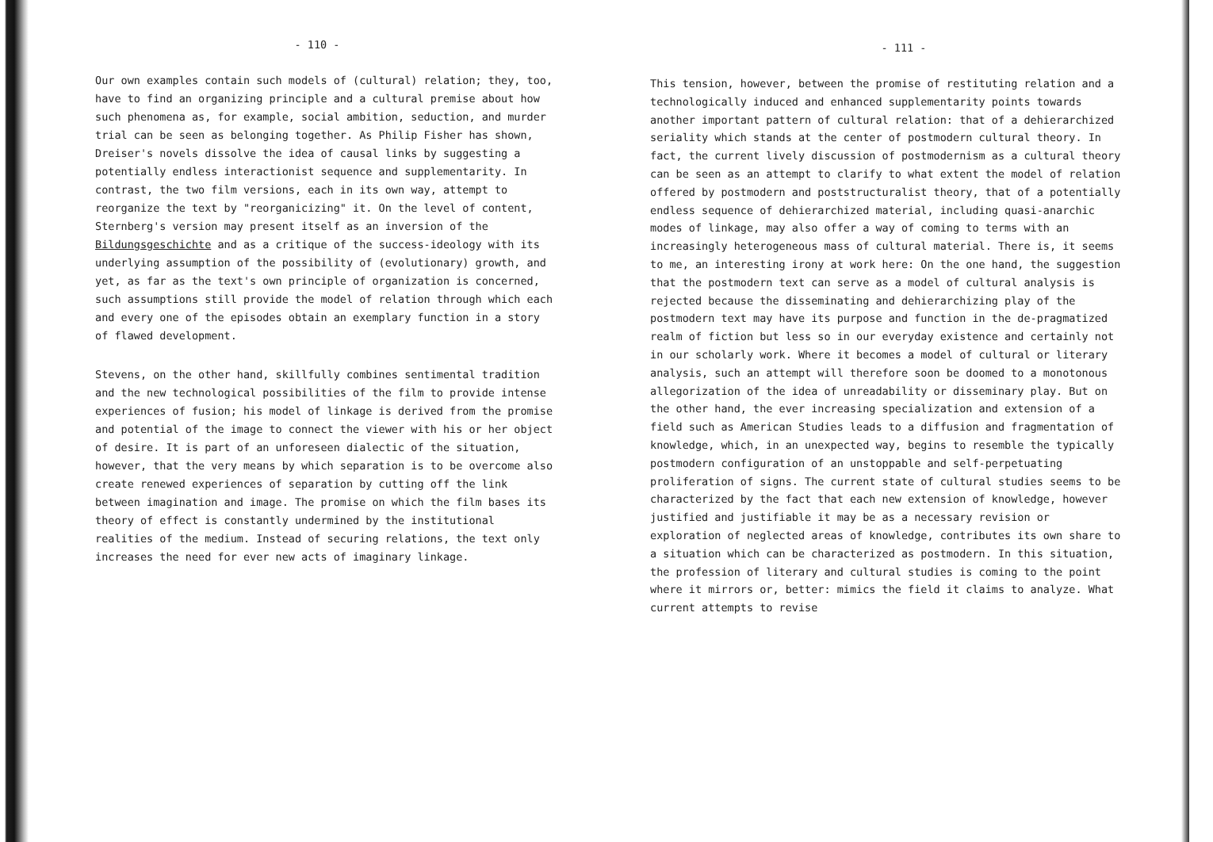- 110 -
Our own examples contain such models of (cultural) relation; they, too, have to find an organizing principle and a cultural premise about how such phenomena as, for example, social ambition, seduction, and murder trial can be seen as belonging together. As Philip Fisher has shown, Dreiser's novels dissolve the idea of causal links by suggesting a potentially endless interactionist sequence and supplementarity. In contrast, the two film versions, each in its own way, attempt to reorganize the text by "reorganicizing" it. On the level of content, Sternberg's version may present itself as an inversion of the Bildungsgeschichte and as a critique of the success-ideology with its underlying assumption of the possibility of (evolutionary) growth, and yet, as far as the text's own principle of organization is concerned, such assumptions still provide the model of relation through which each and every one of the episodes obtain an exemplary function in a story of flawed development.
Stevens, on the other hand, skillfully combines sentimental tradition and the new technological possibilities of the film to provide intense experiences of fusion; his model of linkage is derived from the promise and potential of the image to connect the viewer with his or her object of desire. It is part of an unforeseen dialectic of the situation, however, that the very means by which separation is to be overcome also create renewed experiences of separation by cutting off the link between imagination and image. The promise on which the film bases its theory of effect is constantly undermined by the institutional realities of the medium. Instead of securing relations, the text only increases the need for ever new acts of imaginary linkage.
- 111 -
This tension, however, between the promise of restituting relation and a technologically induced and enhanced supplementarity points towards another important pattern of cultural relation: that of a dehierarchized seriality which stands at the center of postmodern cultural theory. In fact, the current lively discussion of postmodernism as a cultural theory can be seen as an attempt to clarify to what extent the model of relation offered by postmodern and poststructuralist theory, that of a potentially endless sequence of dehierarchized material, including quasi-anarchic modes of linkage, may also offer a way of coming to terms with an increasingly heterogeneous mass of cultural material. There is, it seems to me, an interesting irony at work here: On the one hand, the suggestion that the postmodern text can serve as a model of cultural analysis is rejected because the disseminating and dehierarchizing play of the postmodern text may have its purpose and function in the de-pragmatized realm of fiction but less so in our everyday existence and certainly not in our scholarly work. Where it becomes a model of cultural or literary analysis, such an attempt will therefore soon be doomed to a monotonous allegorization of the idea of unreadability or disseminary play. But on the other hand, the ever increasing specialization and extension of a field such as American Studies leads to a diffusion and fragmentation of knowledge, which, in an unexpected way, begins to resemble the typically postmodern configuration of an unstoppable and self-perpetuating proliferation of signs. The current state of cultural studies seems to be characterized by the fact that each new extension of knowledge, however justified and justifiable it may be as a necessary revision or exploration of neglected areas of knowledge, contributes its own share to a situation which can be characterized as postmodern. In this situation, the profession of literary and cultural studies is coming to the point where it mirrors or, better: mimics the field it claims to analyze. What current attempts to revise